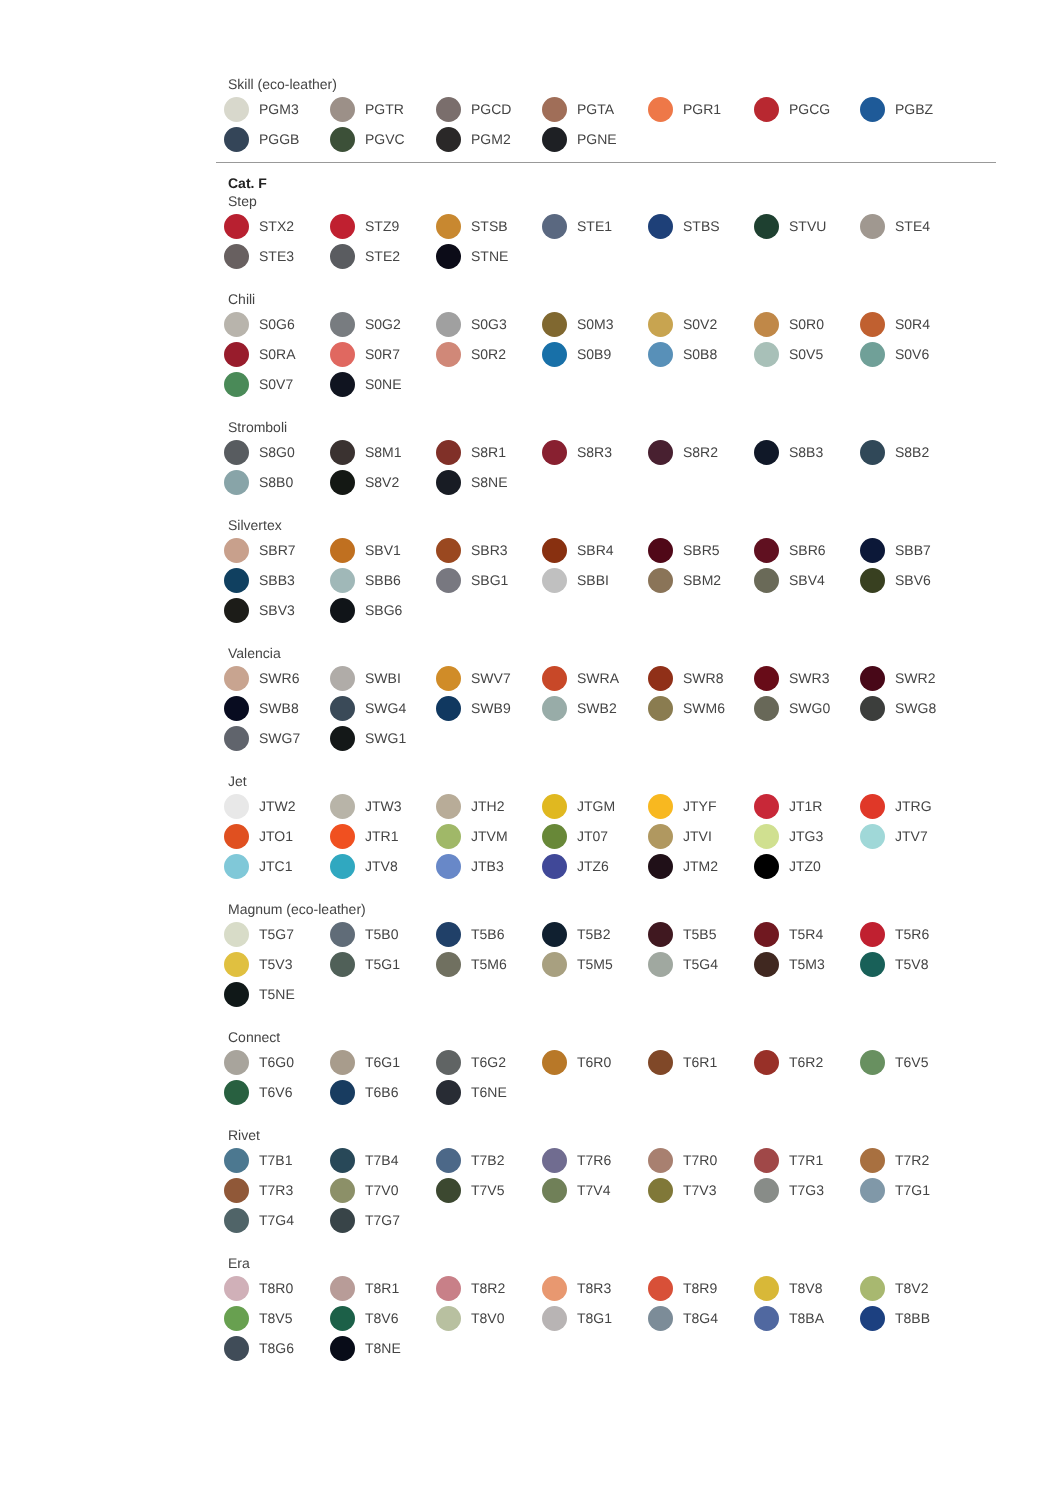Skill (eco-leather)
PGM3
PGTR
PGCD
PGTA
PGR1
PGCG
PGBZ
PGGB
PGVC
PGM2
PGNE
Cat. F
Step
STX2
STZ9
STSB
STE1
STBS
STVU
STE4
STE3
STE2
STNE
Chili
S0G6
S0G2
S0G3
S0M3
S0V2
S0R0
S0R4
S0RA
S0R7
S0R2
S0B9
S0B8
S0V5
S0V6
S0V7
S0NE
Stromboli
S8G0
S8M1
S8R1
S8R3
S8R2
S8B3
S8B2
S8B0
S8V2
S8NE
Silvertex
SBR7
SBV1
SBR3
SBR4
SBR5
SBR6
SBB7
SBB3
SBB6
SBG1
SBBI
SBM2
SBV4
SBV6
SBV3
SBG6
Valencia
SWR6
SWBI
SWV7
SWRA
SWR8
SWR3
SWR2
SWB8
SWG4
SWB9
SWB2
SWM6
SWG0
SWG8
SWG7
SWG1
Jet
JTW2
JTW3
JTH2
JTGM
JTYF
JT1R
JTRG
JTO1
JTR1
JTVM
JT07
JTVI
JTG3
JTV7
JTC1
JTV8
JTB3
JTZ6
JTM2
JTZ0
Magnum (eco-leather)
T5G7
T5B0
T5B6
T5B2
T5B5
T5R4
T5R6
T5V3
T5G1
T5M6
T5M5
T5G4
T5M3
T5V8
T5NE
Connect
T6G0
T6G1
T6G2
T6R0
T6R1
T6R2
T6V5
T6V6
T6B6
T6NE
Rivet
T7B1
T7B4
T7B2
T7R6
T7R0
T7R1
T7R2
T7R3
T7V0
T7V5
T7V4
T7V3
T7G3
T7G1
T7G4
T7G7
Era
T8R0
T8R1
T8R2
T8R3
T8R9
T8V8
T8V2
T8V5
T8V6
T8V0
T8G1
T8G4
T8BA
T8BB
T8G6
T8NE